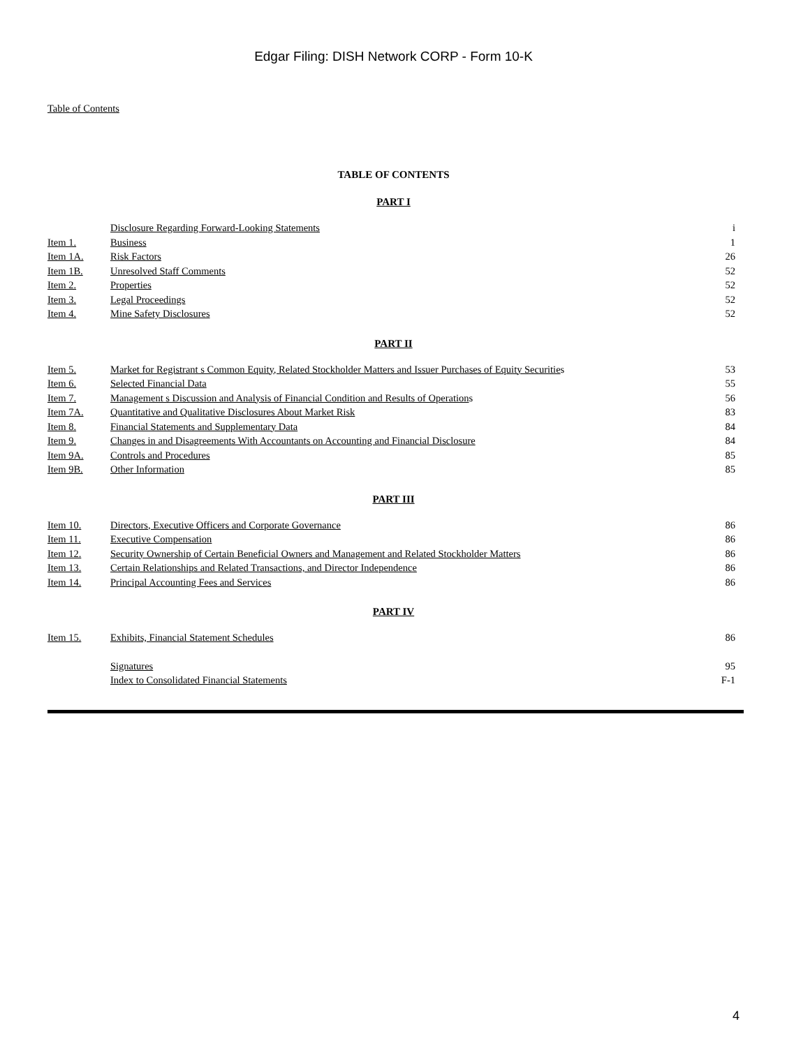Edgar Filing: DISH Network CORP - Form 10-K
Table of Contents
TABLE OF CONTENTS
PART I
| | Disclosure Regarding Forward-Looking Statements | i |
| Item 1. | Business | 1 |
| Item 1A. | Risk Factors | 26 |
| Item 1B. | Unresolved Staff Comments | 52 |
| Item 2. | Properties | 52 |
| Item 3. | Legal Proceedings | 52 |
| Item 4. | Mine Safety Disclosures | 52 |
PART II
| Item 5. | Market for Registrant s Common Equity, Related Stockholder Matters and Issuer Purchases of Equity Securitie s | 53 |
| Item 6. | Selected Financial Data | 55 |
| Item 7. | Management s Discussion and Analysis of Financial Condition and Results of Operation s | 56 |
| Item 7A. | Quantitative and Qualitative Disclosures About Market Risk | 83 |
| Item 8. | Financial Statements and Supplementary Data | 84 |
| Item 9. | Changes in and Disagreements With Accountants on Accounting and Financial Disclosure | 84 |
| Item 9A. | Controls and Procedures | 85 |
| Item 9B. | Other Information | 85 |
PART III
| Item 10. | Directors, Executive Officers and Corporate Governance | 86 |
| Item 11. | Executive Compensation | 86 |
| Item 12. | Security Ownership of Certain Beneficial Owners and Management and Related Stockholder Matters | 86 |
| Item 13. | Certain Relationships and Related Transactions, and Director Independence | 86 |
| Item 14. | Principal Accounting Fees and Services | 86 |
PART IV
| Item 15. | Exhibits, Financial Statement Schedules | 86 |
| | Signatures | 95 |
| | Index to Consolidated Financial Statements | F-1 |
4